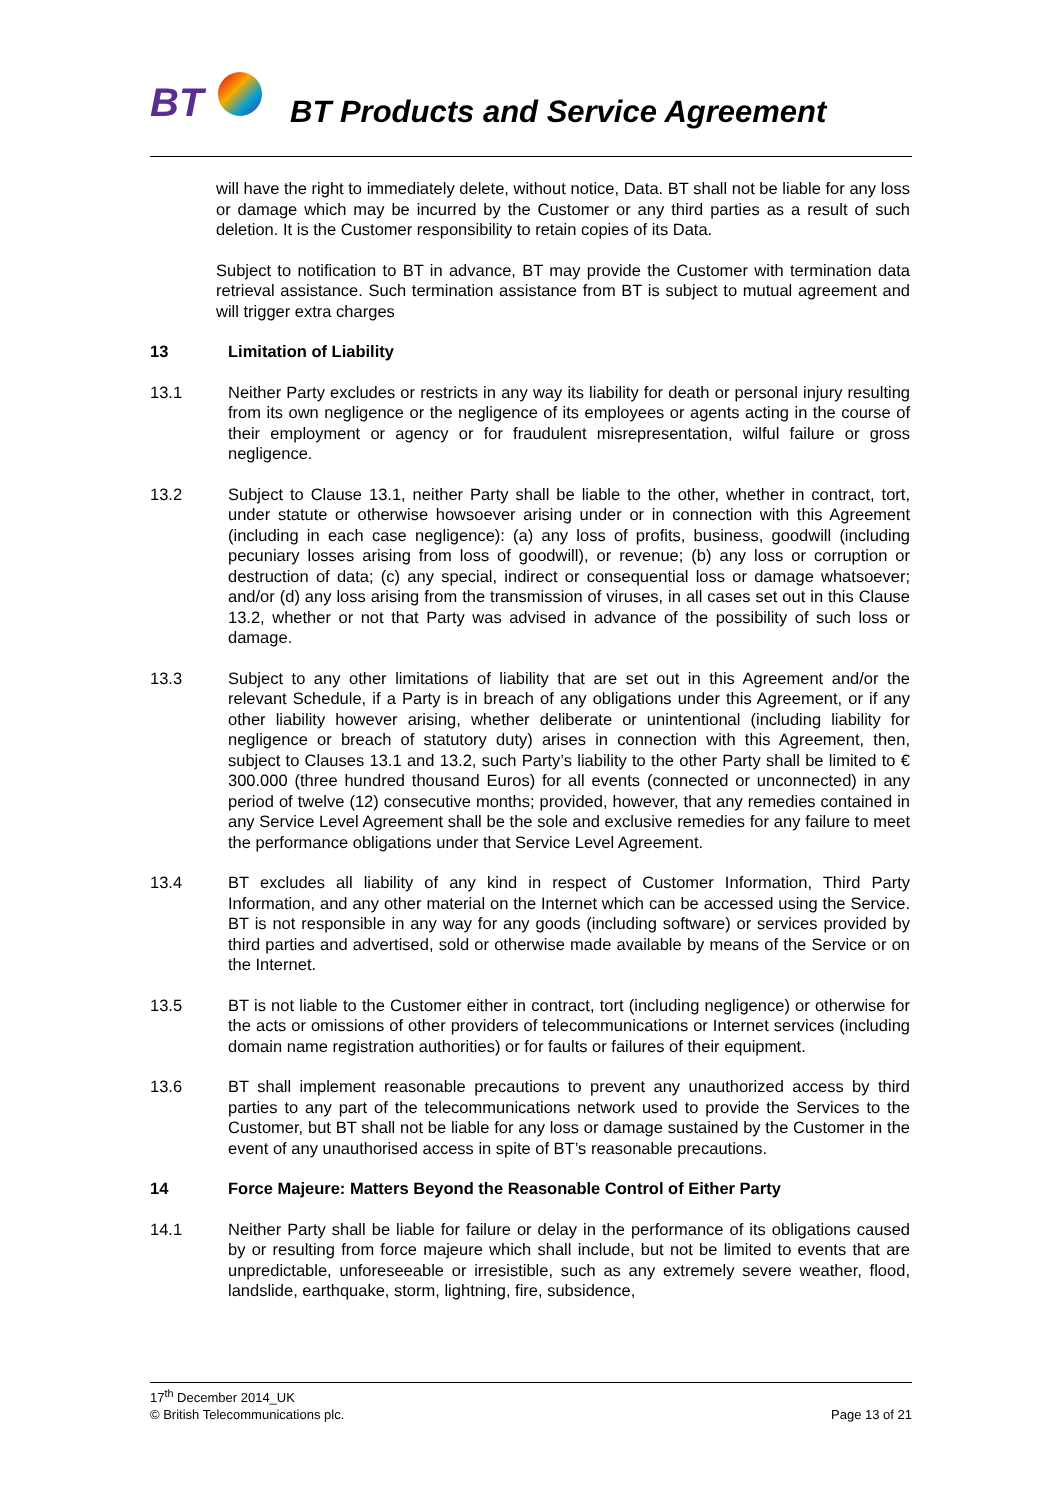BT
BT Products and Service Agreement
will have the right to immediately delete, without notice, Data. BT shall not be liable for any loss or damage which may be incurred by the Customer or any third parties as a result of such deletion. It is the Customer responsibility to retain copies of its Data.
Subject to notification to BT in advance, BT may provide the Customer with termination data retrieval assistance. Such termination assistance from BT is subject to mutual agreement and will trigger extra charges
13 Limitation of Liability
13.1 Neither Party excludes or restricts in any way its liability for death or personal injury resulting from its own negligence or the negligence of its employees or agents acting in the course of their employment or agency or for fraudulent misrepresentation, wilful failure or gross negligence.
13.2 Subject to Clause 13.1, neither Party shall be liable to the other, whether in contract, tort, under statute or otherwise howsoever arising under or in connection with this Agreement (including in each case negligence): (a) any loss of profits, business, goodwill (including pecuniary losses arising from loss of goodwill), or revenue; (b) any loss or corruption or destruction of data; (c) any special, indirect or consequential loss or damage whatsoever; and/or (d) any loss arising from the transmission of viruses, in all cases set out in this Clause 13.2, whether or not that Party was advised in advance of the possibility of such loss or damage.
13.3 Subject to any other limitations of liability that are set out in this Agreement and/or the relevant Schedule, if a Party is in breach of any obligations under this Agreement, or if any other liability however arising, whether deliberate or unintentional (including liability for negligence or breach of statutory duty) arises in connection with this Agreement, then, subject to Clauses 13.1 and 13.2, such Party’s liability to the other Party shall be limited to € 300.000 (three hundred thousand Euros) for all events (connected or unconnected) in any period of twelve (12) consecutive months; provided, however, that any remedies contained in any Service Level Agreement shall be the sole and exclusive remedies for any failure to meet the performance obligations under that Service Level Agreement.
13.4 BT excludes all liability of any kind in respect of Customer Information, Third Party Information, and any other material on the Internet which can be accessed using the Service. BT is not responsible in any way for any goods (including software) or services provided by third parties and advertised, sold or otherwise made available by means of the Service or on the Internet.
13.5 BT is not liable to the Customer either in contract, tort (including negligence) or otherwise for the acts or omissions of other providers of telecommunications or Internet services (including domain name registration authorities) or for faults or failures of their equipment.
13.6 BT shall implement reasonable precautions to prevent any unauthorized access by third parties to any part of the telecommunications network used to provide the Services to the Customer, but BT shall not be liable for any loss or damage sustained by the Customer in the event of any unauthorised access in spite of BT’s reasonable precautions.
14 Force Majeure: Matters Beyond the Reasonable Control of Either Party
14.1 Neither Party shall be liable for failure or delay in the performance of its obligations caused by or resulting from force majeure which shall include, but not be limited to events that are unpredictable, unforeseeable or irresistible, such as any extremely severe weather, flood, landslide, earthquake, storm, lightning, fire, subsidence,
17<sup>th</sup> December 2014_UK
© British Telecommunications plc. Page 13 of 21